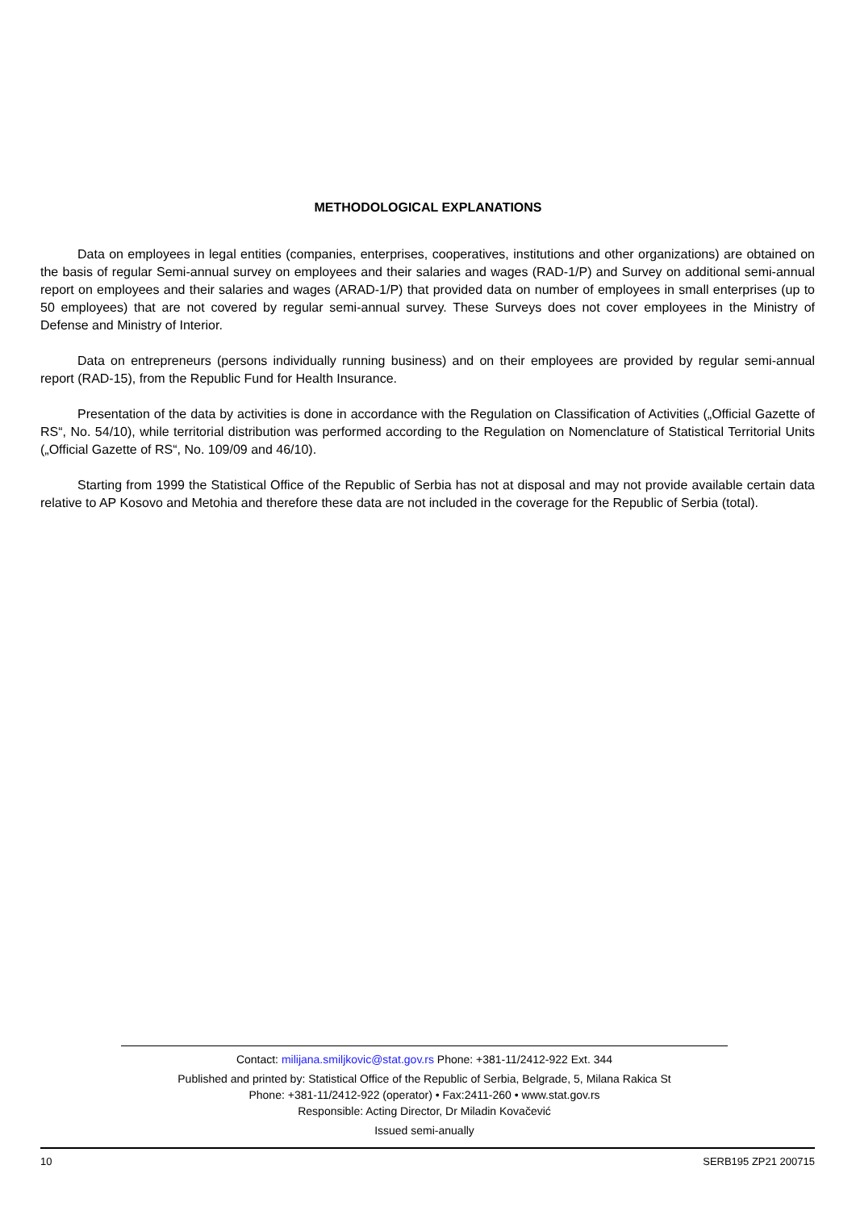METHODOLOGICAL EXPLANATIONS
Data on employees in legal entities (companies, enterprises, cooperatives, institutions and other organizations) are obtained on the basis of regular Semi-annual survey on employees and their salaries and wages (RAD-1/P) and Survey on additional semi-annual report on employees and their salaries and wages (ARAD-1/P) that provided data on number of employees in small enterprises (up to 50 employees) that are not covered by regular semi-annual survey. These Surveys does not cover employees in the Ministry of Defense and Ministry of Interior.
Data on entrepreneurs (persons individually running business) and on their employees are provided by regular semi-annual report (RAD-15), from the Republic Fund for Health Insurance.
Presentation of the data by activities is done in accordance with the Regulation on Classification of Activities („Official Gazette of RS“, No. 54/10), while territorial distribution was performed according to the Regulation on Nomenclature of Statistical Territorial Units („Official Gazette of RS“, No. 109/09 and 46/10).
Starting from 1999 the Statistical Office of the Republic of Serbia has not at disposal and may not provide available certain data relative to AP Kosovo and Metohia and therefore these data are not included in the coverage for the Republic of Serbia (total).
Contact: milijana.smiljkovic@stat.gov.rs Phone: +381-11/2412-922 Ext. 344
Published and printed by: Statistical Office of the Republic of Serbia, Belgrade, 5, Milana Rakica St
Phone: +381-11/2412-922 (operator) • Fax:2411-260 • www.stat.gov.rs
Responsible: Acting Director, Dr Miladin Kovačević
Issued semi-anually
10 SERB195 ZP21 200715